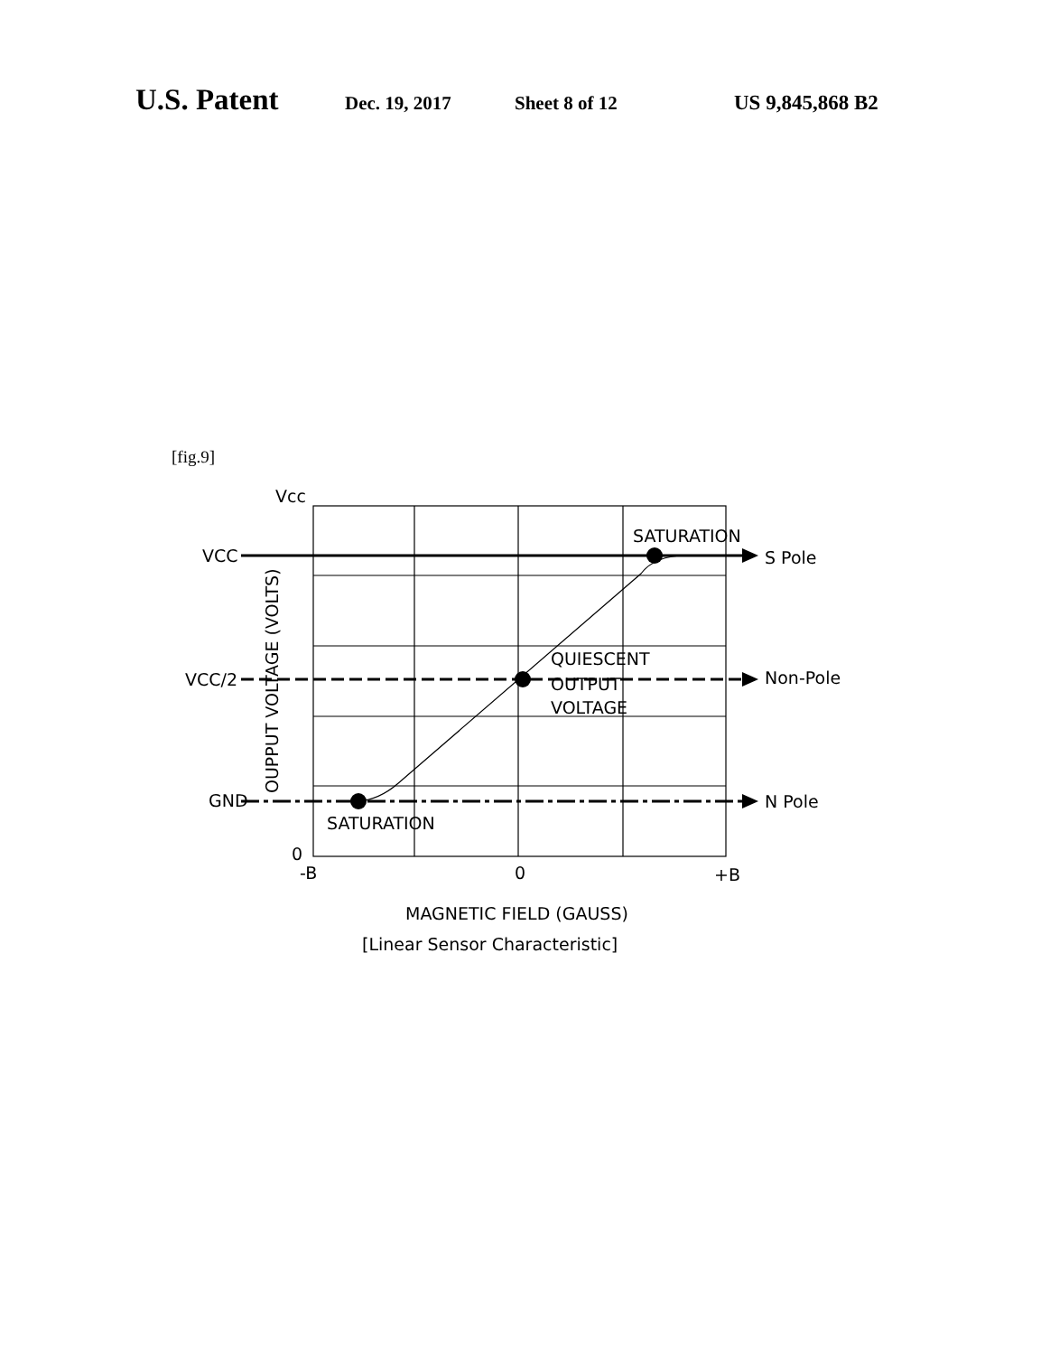U.S. Patent Dec. 19, 2017 Sheet 8 of 12 US 9,845,868 B2
[fig.9]
Vcc
VCC
VCC/2
GND
0
SATURATION
S Pole
Non-Pole
N Pole
QUIESCENT
OUTPUT
VOLTAGE
SATURATION
-B
0
+B
MAGNETIC FIELD (GAUSS)
[Linear Sensor Characteristic]
OUPPUT VOLTAGE (VOLTS)